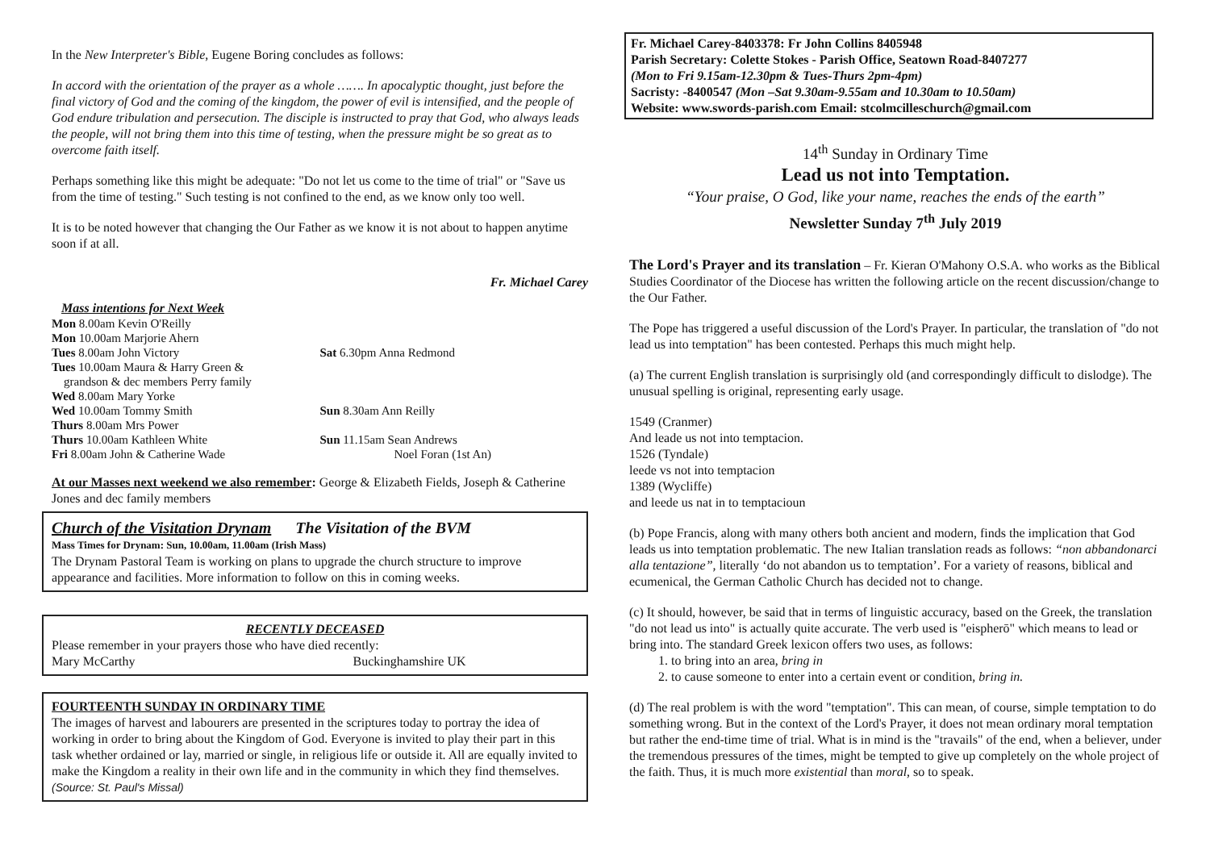In the New Interpreter's Bible, Eugene Boring concludes as follows:
In accord with the orientation of the prayer as a whole ……. In apocalyptic thought, just before the final victory of God and the coming of the kingdom, the power of evil is intensified, and the people of God endure tribulation and persecution. The disciple is instructed to pray that God, who always leads the people, will not bring them into this time of testing, when the pressure might be so great as to overcome faith itself.
Perhaps something like this might be adequate: "Do not let us come to the time of trial" or "Save us from the time of testing." Such testing is not confined to the end, as we know only too well.
It is to be noted however that changing the Our Father as we know it is not about to happen anytime soon if at all.
Fr. Michael Carey
Mass intentions for Next Week
Mon 8.00am Kevin O'Reilly
Mon 10.00am Marjorie Ahern
Tues 8.00am John Victory
Tues 10.00am Maura & Harry Green &
grandson & dec members Perry family
Wed 8.00am Mary Yorke
Wed 10.00am Tommy Smith
Thurs 8.00am Mrs Power
Thurs 10.00am Kathleen White
Fri 8.00am John & Catherine Wade
Sat 6.30pm Anna Redmond
Sun 8.30am Ann Reilly
Sun 11.15am Sean Andrews
Noel Foran (1st An)
At our Masses next weekend we also remember: George & Elizabeth Fields, Joseph & Catherine Jones and dec family members
Church of the Visitation Drynam The Visitation of the BVM
Mass Times for Drynam: Sun, 10.00am, 11.00am (Irish Mass)
The Drynam Pastoral Team is working on plans to upgrade the church structure to improve appearance and facilities. More information to follow on this in coming weeks.
RECENTLY DECEASED
Please remember in your prayers those who have died recently:
Mary McCarthy Buckinghamshire UK
FOURTEENTH SUNDAY IN ORDINARY TIME
The images of harvest and labourers are presented in the scriptures today to portray the idea of working in order to bring about the Kingdom of God. Everyone is invited to play their part in this task whether ordained or lay, married or single, in religious life or outside it. All are equally invited to make the Kingdom a reality in their own life and in the community in which they find themselves. (Source: St. Paul's Missal)
Fr. Michael Carey-8403378: Fr John Collins 8405948
Parish Secretary: Colette Stokes - Parish Office, Seatown Road-8407277
(Mon to Fri 9.15am-12.30pm & Tues-Thurs 2pm-4pm)
Sacristy: -8400547 (Mon –Sat 9.30am-9.55am and 10.30am to 10.50am)
Website: www.swords-parish.com Email: stcolmcilleschurch@gmail.com
14<sup>th</sup> Sunday in Ordinary Time
Lead us not into Temptation.
“Your praise, O God, like your name, reaches the ends of the earth”
Newsletter Sunday 7<sup>th</sup> July 2019
The Lord's Prayer and its translation – Fr. Kieran O'Mahony O.S.A. who works as the Biblical Studies Coordinator of the Diocese has written the following article on the recent discussion/change to the Our Father.
The Pope has triggered a useful discussion of the Lord's Prayer. In particular, the translation of "do not lead us into temptation" has been contested. Perhaps this much might help.
(a) The current English translation is surprisingly old (and correspondingly difficult to dislodge). The unusual spelling is original, representing early usage.
1549 (Cranmer)
And leade us not into temptacion.
1526 (Tyndale)
leede vs not into temptacion
1389 (Wycliffe)
and leede us nat in to temptacioun
(b) Pope Francis, along with many others both ancient and modern, finds the implication that God leads us into temptation problematic. The new Italian translation reads as follows: “non abbandonarci alla tentazione”, literally ‘do not abandon us to temptation’. For a variety of reasons, biblical and ecumenical, the German Catholic Church has decided not to change.
(c) It should, however, be said that in terms of linguistic accuracy, based on the Greek, the translation "do not lead us into" is actually quite accurate. The verb used is "eispherō" which means to lead or bring into. The standard Greek lexicon offers two uses, as follows:
1. to bring into an area, bring in
2. to cause someone to enter into a certain event or condition, bring in.
(d) The real problem is with the word "temptation". This can mean, of course, simple temptation to do something wrong. But in the context of the Lord's Prayer, it does not mean ordinary moral temptation but rather the end-time time of trial. What is in mind is the "travails" of the end, when a believer, under the tremendous pressures of the times, might be tempted to give up completely on the whole project of the faith. Thus, it is much more existential than moral, so to speak.